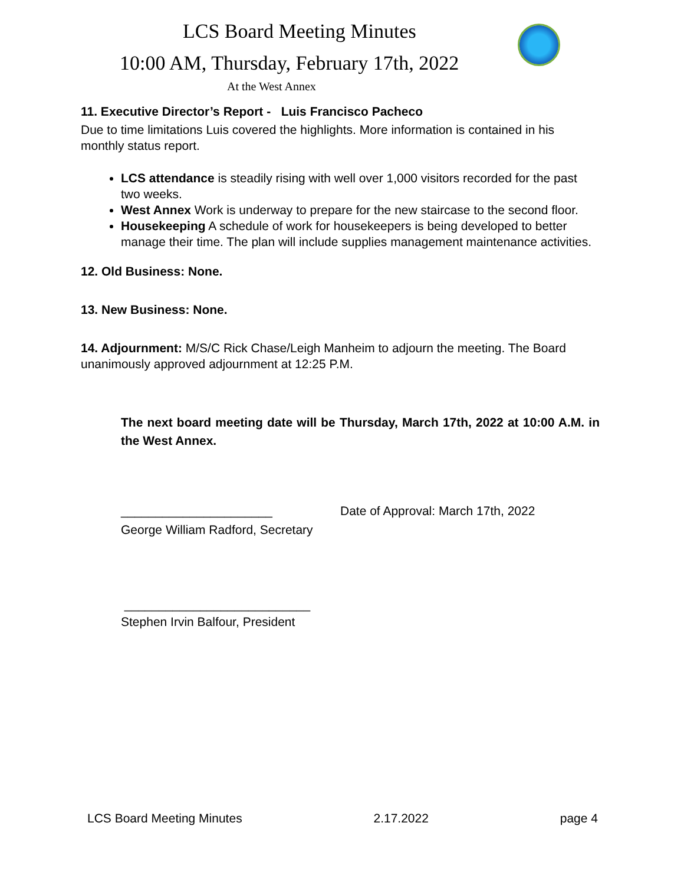LCS Board Meeting Minutes
10:00 AM, Thursday, February 17th, 2022
At the West Annex
11. Executive Director’s Report - Luis Francisco Pacheco
Due to time limitations Luis covered the highlights. More information is contained in his monthly status report.
LCS attendance is steadily rising with well over 1,000 visitors recorded for the past two weeks.
West Annex Work is underway to prepare for the new staircase to the second floor.
Housekeeping A schedule of work for housekeepers is being developed to better manage their time. The plan will include supplies management maintenance activities.
12. Old Business: None.
13. New Business: None.
14. Adjournment: M/S/C Rick Chase/Leigh Manheim to adjourn the meeting. The Board unanimously approved adjournment at 12:25 P.M.
The next board meeting date will be Thursday, March 17th, 2022 at 10:00 A.M. in the West Annex.
______________________ Date of Approval: March 17th, 2022
George William Radford, Secretary
___________________________
Stephen Irvin Balfour, President
LCS Board Meeting Minutes 2.17.2022 page 4